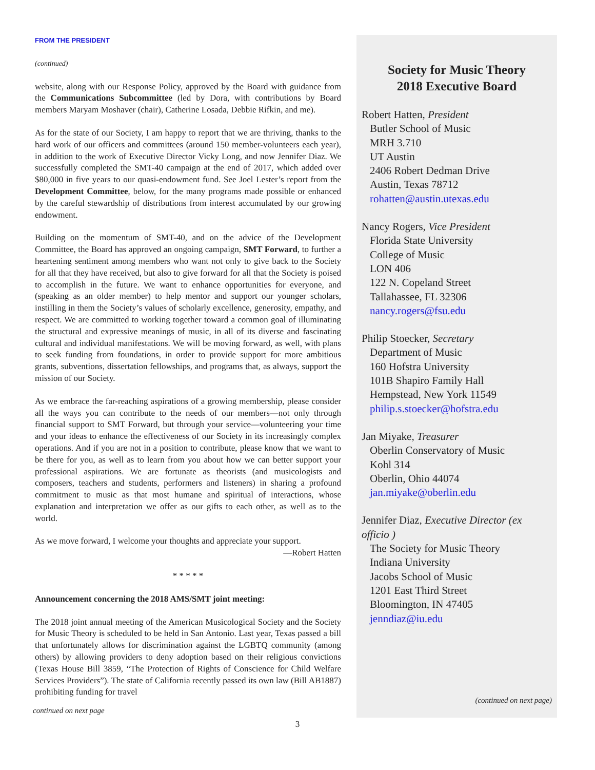FROM THE PRESIDENT
(continued)
website, along with our Response Policy, approved by the Board with guidance from the Communications Subcommittee (led by Dora, with contributions by Board members Maryam Moshaver (chair), Catherine Losada, Debbie Rifkin, and me).
As for the state of our Society, I am happy to report that we are thriving, thanks to the hard work of our officers and committees (around 150 member-volunteers each year), in addition to the work of Executive Director Vicky Long, and now Jennifer Diaz. We successfully completed the SMT-40 campaign at the end of 2017, which added over $80,000 in five years to our quasi-endowment fund. See Joel Lester’s report from the Development Committee, below, for the many programs made possible or enhanced by the careful stewardship of distributions from interest accumulated by our growing endowment.
Building on the momentum of SMT-40, and on the advice of the Development Committee, the Board has approved an ongoing campaign, SMT Forward, to further a heartening sentiment among members who want not only to give back to the Society for all that they have received, but also to give forward for all that the Society is poised to accomplish in the future. We want to enhance opportunities for everyone, and (speaking as an older member) to help mentor and support our younger scholars, instilling in them the Society’s values of scholarly excellence, generosity, empathy, and respect. We are committed to working together toward a common goal of illuminating the structural and expressive meanings of music, in all of its diverse and fascinating cultural and individual manifestations. We will be moving forward, as well, with plans to seek funding from foundations, in order to provide support for more ambitious grants, subventions, dissertation fellowships, and programs that, as always, support the mission of our Society.
As we embrace the far-reaching aspirations of a growing membership, please consider all the ways you can contribute to the needs of our members—not only through financial support to SMT Forward, but through your service—volunteering your time and your ideas to enhance the effectiveness of our Society in its increasingly complex operations. And if you are not in a position to contribute, please know that we want to be there for you, as well as to learn from you about how we can better support your professional aspirations. We are fortunate as theorists (and musicologists and composers, teachers and students, performers and listeners) in sharing a profound commitment to music as that most humane and spiritual of interactions, whose explanation and interpretation we offer as our gifts to each other, as well as to the world.
As we move forward, I welcome your thoughts and appreciate your support.
—Robert Hatten
* * * * *
Announcement concerning the 2018 AMS/SMT joint meeting:
The 2018 joint annual meeting of the American Musicological Society and the Society for Music Theory is scheduled to be held in San Antonio. Last year, Texas passed a bill that unfortunately allows for discrimination against the LGBTQ community (among others) by allowing providers to deny adoption based on their religious convictions (Texas House Bill 3859, “The Protection of Rights of Conscience for Child Welfare Services Providers”). The state of California recently passed its own law (Bill AB1887) prohibiting funding for travel
Society for Music Theory
2018 Executive Board
Robert Hatten, President
Butler School of Music
MRH 3.710
UT Austin
2406 Robert Dedman Drive
Austin, Texas 78712
rohatten@austin.utexas.edu
Nancy Rogers, Vice President
Florida State University
College of Music
LON 406
122 N. Copeland Street
Tallahassee, FL 32306
nancy.rogers@fsu.edu
Philip Stoecker, Secretary
Department of Music
160 Hofstra University
101B Shapiro Family Hall
Hempstead, New York 11549
philip.s.stoecker@hofstra.edu
Jan Miyake, Treasurer
Oberlin Conservatory of Music
Kohl 314
Oberlin, Ohio 44074
jan.miyake@oberlin.edu
Jennifer Diaz, Executive Director (ex officio )
The Society for Music Theory
Indiana University
Jacobs School of Music
1201 East Third Street
Bloomington, IN 47405
jenndiaz@iu.edu
(continued on next page)
continued on next page
3